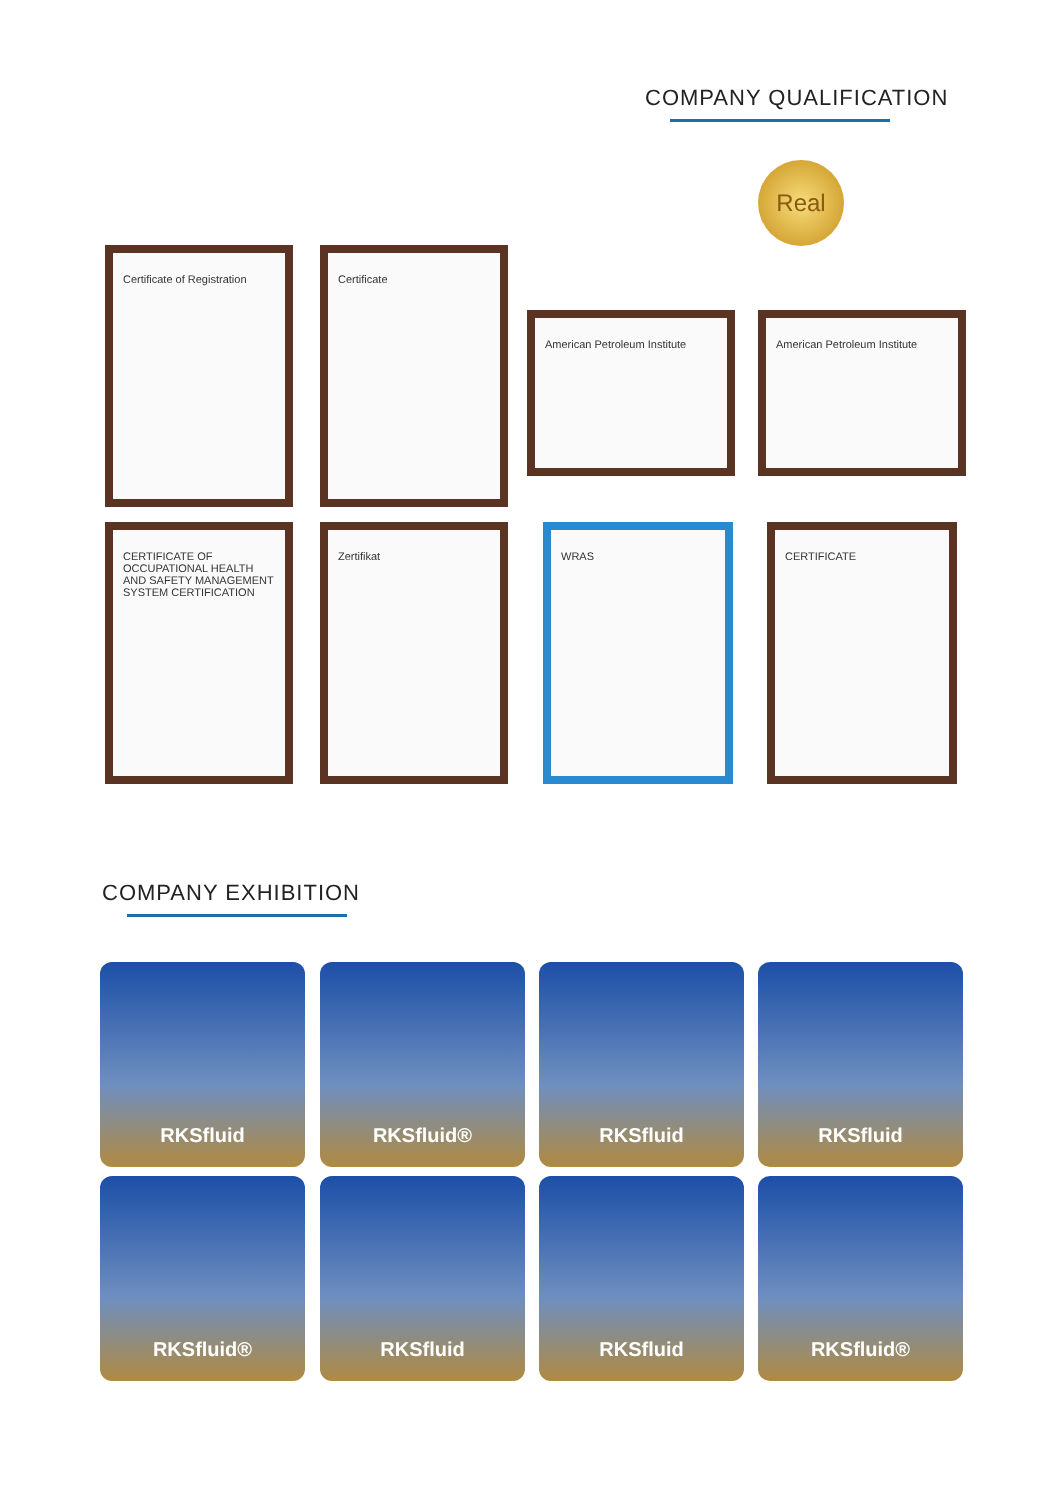COMPANY QUALIFICATION
Real
Certificate of Registration Certificate
American Petroleum Institute American Petroleum Institute
CERTIFICATE OF OCCUPATIONAL HEALTH AND SAFETY MANAGEMENT SYSTEM CERTIFICATION
Zertifikat WRAS CERTIFICATE
COMPANY EXHIBITION
RKSfluid RKSfluid® RKSfluid RKSfluid
RKSfluid® RKSfluid RKSfluid RKSfluid®